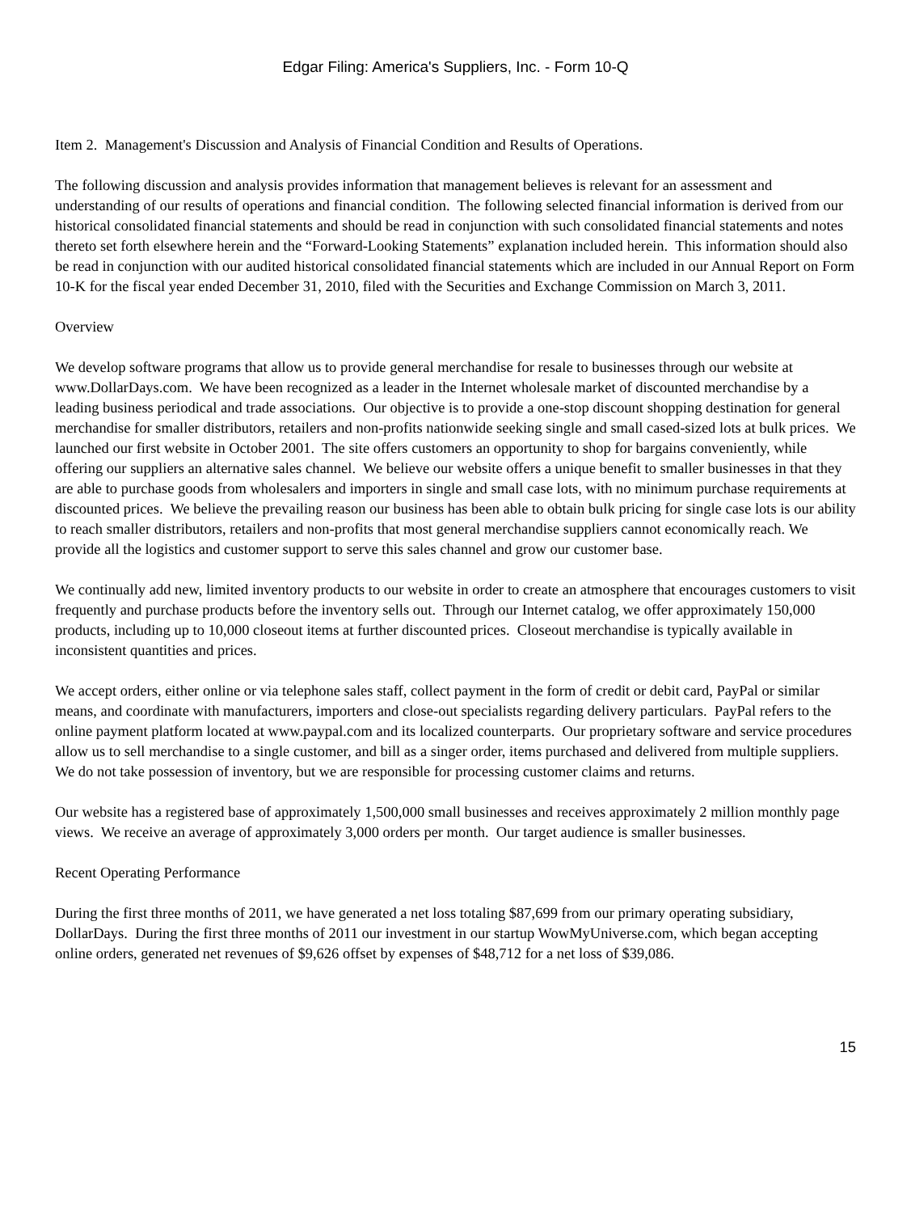Edgar Filing: America's Suppliers, Inc. - Form 10-Q
Item 2. Management's Discussion and Analysis of Financial Condition and Results of Operations.
The following discussion and analysis provides information that management believes is relevant for an assessment and understanding of our results of operations and financial condition. The following selected financial information is derived from our historical consolidated financial statements and should be read in conjunction with such consolidated financial statements and notes thereto set forth elsewhere herein and the “Forward-Looking Statements” explanation included herein. This information should also be read in conjunction with our audited historical consolidated financial statements which are included in our Annual Report on Form 10-K for the fiscal year ended December 31, 2010, filed with the Securities and Exchange Commission on March 3, 2011.
Overview
We develop software programs that allow us to provide general merchandise for resale to businesses through our website at www.DollarDays.com. We have been recognized as a leader in the Internet wholesale market of discounted merchandise by a leading business periodical and trade associations. Our objective is to provide a one-stop discount shopping destination for general merchandise for smaller distributors, retailers and non-profits nationwide seeking single and small cased-sized lots at bulk prices. We launched our first website in October 2001. The site offers customers an opportunity to shop for bargains conveniently, while offering our suppliers an alternative sales channel. We believe our website offers a unique benefit to smaller businesses in that they are able to purchase goods from wholesalers and importers in single and small case lots, with no minimum purchase requirements at discounted prices. We believe the prevailing reason our business has been able to obtain bulk pricing for single case lots is our ability to reach smaller distributors, retailers and non-profits that most general merchandise suppliers cannot economically reach. We provide all the logistics and customer support to serve this sales channel and grow our customer base.
We continually add new, limited inventory products to our website in order to create an atmosphere that encourages customers to visit frequently and purchase products before the inventory sells out. Through our Internet catalog, we offer approximately 150,000 products, including up to 10,000 closeout items at further discounted prices. Closeout merchandise is typically available in inconsistent quantities and prices.
We accept orders, either online or via telephone sales staff, collect payment in the form of credit or debit card, PayPal or similar means, and coordinate with manufacturers, importers and close-out specialists regarding delivery particulars. PayPal refers to the online payment platform located at www.paypal.com and its localized counterparts. Our proprietary software and service procedures allow us to sell merchandise to a single customer, and bill as a singer order, items purchased and delivered from multiple suppliers. We do not take possession of inventory, but we are responsible for processing customer claims and returns.
Our website has a registered base of approximately 1,500,000 small businesses and receives approximately 2 million monthly page views. We receive an average of approximately 3,000 orders per month. Our target audience is smaller businesses.
Recent Operating Performance
During the first three months of 2011, we have generated a net loss totaling $87,699 from our primary operating subsidiary, DollarDays. During the first three months of 2011 our investment in our startup WowMyUniverse.com, which began accepting online orders, generated net revenues of $9,626 offset by expenses of $48,712 for a net loss of $39,086.
15